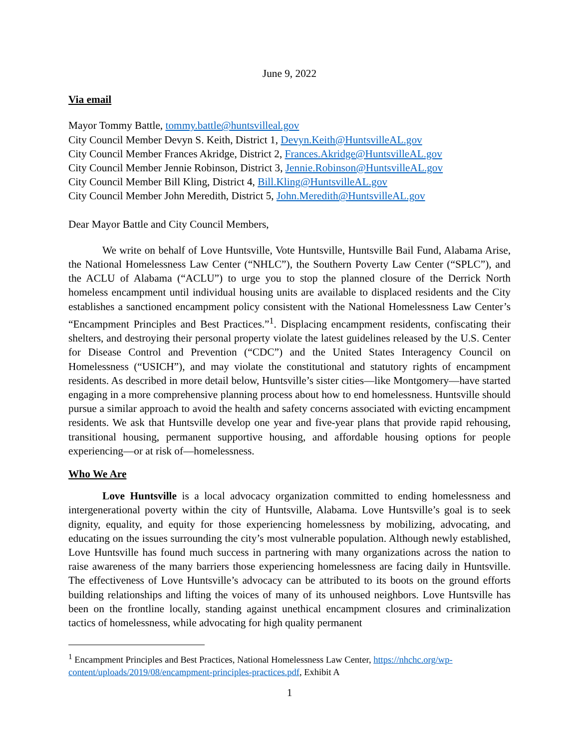June 9, 2022
Via email
Mayor Tommy Battle, tommy.battle@huntsvilleal.gov
City Council Member Devyn S. Keith, District 1, Devyn.Keith@HuntsvilleAL.gov
City Council Member Frances Akridge, District 2, Frances.Akridge@HuntsvilleAL.gov
City Council Member Jennie Robinson, District 3, Jennie.Robinson@HuntsvilleAL.gov
City Council Member Bill Kling, District 4, Bill.Kling@HuntsvilleAL.gov
City Council Member John Meredith, District 5, John.Meredith@HuntsvilleAL.gov
Dear Mayor Battle and City Council Members,
We write on behalf of Love Huntsville, Vote Huntsville, Huntsville Bail Fund, Alabama Arise, the National Homelessness Law Center (“NHLC”), the Southern Poverty Law Center (“SPLC”), and the ACLU of Alabama (“ACLU”) to urge you to stop the planned closure of the Derrick North homeless encampment until individual housing units are available to displaced residents and the City establishes a sanctioned encampment policy consistent with the National Homelessness Law Center’s “Encampment Principles and Best Practices.”<sup>1</sup>. Displacing encampment residents, confiscating their shelters, and destroying their personal property violate the latest guidelines released by the U.S. Center for Disease Control and Prevention (“CDC”) and the United States Interagency Council on Homelessness (“USICH”), and may violate the constitutional and statutory rights of encampment residents. As described in more detail below, Huntsville’s sister cities—like Montgomery—have started engaging in a more comprehensive planning process about how to end homelessness. Huntsville should pursue a similar approach to avoid the health and safety concerns associated with evicting encampment residents. We ask that Huntsville develop one year and five-year plans that provide rapid rehousing, transitional housing, permanent supportive housing, and affordable housing options for people experiencing—or at risk of—homelessness.
Who We Are
Love Huntsville is a local advocacy organization committed to ending homelessness and intergenerational poverty within the city of Huntsville, Alabama. Love Huntsville’s goal is to seek dignity, equality, and equity for those experiencing homelessness by mobilizing, advocating, and educating on the issues surrounding the city’s most vulnerable population. Although newly established, Love Huntsville has found much success in partnering with many organizations across the nation to raise awareness of the many barriers those experiencing homelessness are facing daily in Huntsville. The effectiveness of Love Huntsville’s advocacy can be attributed to its boots on the ground efforts building relationships and lifting the voices of many of its unhoused neighbors. Love Huntsville has been on the frontline locally, standing against unethical encampment closures and criminalization tactics of homelessness, while advocating for high quality permanent
<sup>1</sup> Encampment Principles and Best Practices, National Homelessness Law Center, https://nhchc.org/wp-content/uploads/2019/08/encampment-principles-practices.pdf, Exhibit A
1